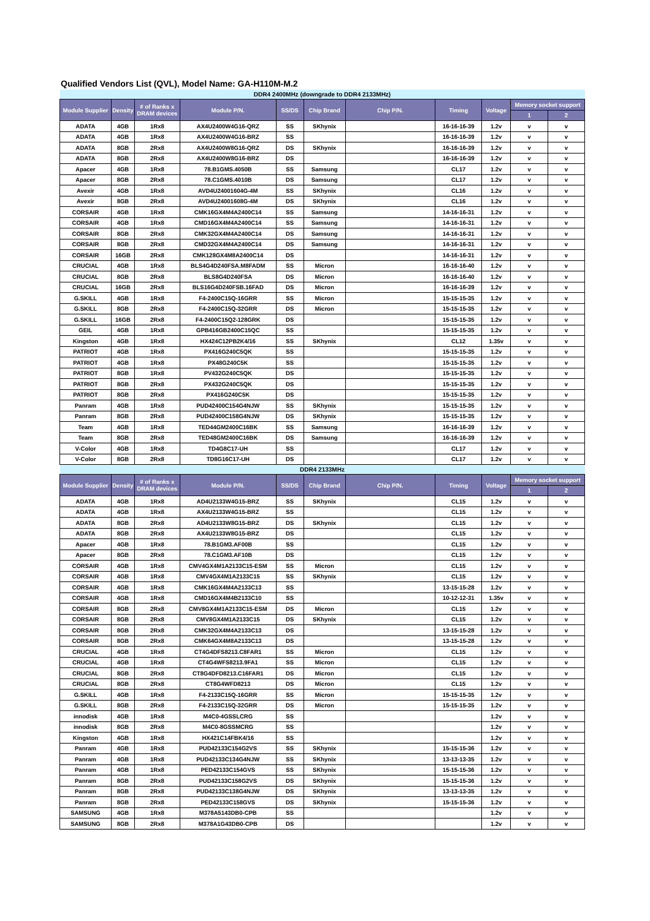Qualified Vendors List (QVL), Model Name: GA-H110M-M.2
| DDR4 2400MHz (downgrade to DDR4 2133MHz) | | | | | | | | | | |
| Module Supplier | Density | # of Ranks x DRAM devices | Module P/N. | SS/DS | Chip Brand | Chip P/N. | Timing | Voltage | Memory socket support | |
| | | | | | | | | | 1 | 2 |
| ADATA | 4GB | 1Rx8 | AX4U2400W4G16-QRZ | SS | SKhynix | | 16-16-16-39 | 1.2v | v | v |
| ADATA | 4GB | 1Rx8 | AX4U2400W4G16-BRZ | SS | | | 16-16-16-39 | 1.2v | v | v |
| ADATA | 8GB | 2Rx8 | AX4U2400W8G16-QRZ | DS | SKhynix | | 16-16-16-39 | 1.2v | v | v |
| ADATA | 8GB | 2Rx8 | AX4U2400W8G16-BRZ | DS | | | 16-16-16-39 | 1.2v | v | v |
| Apacer | 4GB | 1Rx8 | 78.B1GMS.4050B | SS | Samsung | | CL17 | 1.2v | v | v |
| Apacer | 8GB | 2Rx8 | 78.C1GMS.4010B | DS | Samsung | | CL17 | 1.2v | v | v |
| Avexir | 4GB | 1Rx8 | AVD4U24001604G-4M | SS | SKhynix | | CL16 | 1.2v | v | v |
| Avexir | 8GB | 2Rx8 | AVD4U24001608G-4M | DS | SKhynix | | CL16 | 1.2v | v | v |
| CORSAIR | 4GB | 1Rx8 | CMK16GX4M4A2400C14 | SS | Samsung | | 14-16-16-31 | 1.2v | v | v |
| CORSAIR | 4GB | 1Rx8 | CMD16GX4M4A2400C14 | SS | Samsung | | 14-16-16-31 | 1.2v | v | v |
| CORSAIR | 8GB | 2Rx8 | CMK32GX4M4A2400C14 | DS | Samsung | | 14-16-16-31 | 1.2v | v | v |
| CORSAIR | 8GB | 2Rx8 | CMD32GX4M4A2400C14 | DS | Samsung | | 14-16-16-31 | 1.2v | v | v |
| CORSAIR | 16GB | 2Rx8 | CMK128GX4M8A2400C14 | DS | | | 14-16-16-31 | 1.2v | v | v |
| CRUCIAL | 4GB | 1Rx8 | BLS4G4D240FSA.M8FADM | SS | Micron | | 16-16-16-40 | 1.2v | v | v |
| CRUCIAL | 8GB | 2Rx8 | BLS8G4D240FSA | DS | Micron | | 16-16-16-40 | 1.2v | v | v |
| CRUCIAL | 16GB | 2Rx8 | BLS16G4D240FSB.16FAD | DS | Micron | | 16-16-16-39 | 1.2v | v | v |
| G.SKILL | 4GB | 1Rx8 | F4-2400C15Q-16GRR | SS | Micron | | 15-15-15-35 | 1.2v | v | v |
| G.SKILL | 8GB | 2Rx8 | F4-2400C15Q-32GRR | DS | Micron | | 15-15-15-35 | 1.2v | v | v |
| G.SKILL | 16GB | 2Rx8 | F4-2400C15Q2-128GRK | DS | | | 15-15-15-35 | 1.2v | v | v |
| GEIL | 4GB | 1Rx8 | GPB416GB2400C15QC | SS | | | 15-15-15-35 | 1.2v | v | v |
| Kingston | 4GB | 1Rx8 | HX424C12PB2K4/16 | SS | SKhynix | | CL12 | 1.35v | v | v |
| PATRIOT | 4GB | 1Rx8 | PX416G240C5QK | SS | | | 15-15-15-35 | 1.2v | v | v |
| PATRIOT | 4GB | 1Rx8 | PX48G240C5K | SS | | | 15-15-15-35 | 1.2v | v | v |
| PATRIOT | 8GB | 1Rx8 | PV432G240C5QK | DS | | | 15-15-15-35 | 1.2v | v | v |
| PATRIOT | 8GB | 2Rx8 | PX432G240C5QK | DS | | | 15-15-15-35 | 1.2v | v | v |
| PATRIOT | 8GB | 2Rx8 | PX416G240C5K | DS | | | 15-15-15-35 | 1.2v | v | v |
| Panram | 4GB | 1Rx8 | PUD42400C154G4NJW | SS | SKhynix | | 15-15-15-35 | 1.2v | v | v |
| Panram | 8GB | 2Rx8 | PUD42400C158G4NJW | DS | SKhynix | | 15-15-15-35 | 1.2v | v | v |
| Team | 4GB | 1Rx8 | TED44GM2400C16BK | SS | Samsung | | 16-16-16-39 | 1.2v | v | v |
| Team | 8GB | 2Rx8 | TED48GM2400C16BK | DS | Samsung | | 16-16-16-39 | 1.2v | v | v |
| V-Color | 4GB | 1Rx8 | TD4G8C17-UH | SS | | | CL17 | 1.2v | v | v |
| V-Color | 8GB | 2Rx8 | TD8G16C17-UH | DS | | | CL17 | 1.2v | v | v |
| DDR4 2133MHz | | | | | | | | | | |
| Module Supplier | Density | # of Ranks x DRAM devices | Module P/N. | SS/DS | Chip Brand | Chip P/N. | Timing | Voltage | Memory socket support | |
| | | | | | | | | | 1 | 2 |
| ADATA | 4GB | 1Rx8 | AD4U2133W4G15-BRZ | SS | SKhynix | | CL15 | 1.2v | v | v |
| ADATA | 4GB | 1Rx8 | AX4U2133W4G15-BRZ | SS | | | CL15 | 1.2v | v | v |
| ADATA | 8GB | 2Rx8 | AD4U2133W8G15-BRZ | DS | SKhynix | | CL15 | 1.2v | v | v |
| ADATA | 8GB | 2Rx8 | AX4U2133W8G15-BRZ | DS | | | CL15 | 1.2v | v | v |
| Apacer | 4GB | 1Rx8 | 78.B1GM3.AF00B | SS | | | CL15 | 1.2v | v | v |
| Apacer | 8GB | 2Rx8 | 78.C1GM3.AF10B | DS | | | CL15 | 1.2v | v | v |
| CORSAIR | 4GB | 1Rx8 | CMV4GX4M1A2133C15-ESM | SS | Micron | | CL15 | 1.2v | v | v |
| CORSAIR | 4GB | 1Rx8 | CMV4GX4M1A2133C15 | SS | SKhynix | | CL15 | 1.2v | v | v |
| CORSAIR | 4GB | 1Rx8 | CMK16GX4M4A2133C13 | SS | | | 13-15-15-28 | 1.2v | v | v |
| CORSAIR | 4GB | 1Rx8 | CMD16GX4M4B2133C10 | SS | | | 10-12-12-31 | 1.35v | v | v |
| CORSAIR | 8GB | 2Rx8 | CMV8GX4M1A2133C15-ESM | DS | Micron | | CL15 | 1.2v | v | v |
| CORSAIR | 8GB | 2Rx8 | CMV8GX4M1A2133C15 | DS | SKhynix | | CL15 | 1.2v | v | v |
| CORSAIR | 8GB | 2Rx8 | CMK32GX4M4A2133C13 | DS | | | 13-15-15-28 | 1.2v | v | v |
| CORSAIR | 8GB | 2Rx8 | CMK64GX4M8A2133C13 | DS | | | 13-15-15-28 | 1.2v | v | v |
| CRUCIAL | 4GB | 1Rx8 | CT4G4DFS8213.C8FAR1 | SS | Micron | | CL15 | 1.2v | v | v |
| CRUCIAL | 4GB | 1Rx8 | CT4G4WFS8213.9FA1 | SS | Micron | | CL15 | 1.2v | v | v |
| CRUCIAL | 8GB | 2Rx8 | CT8G4DFD8213.C16FAR1 | DS | Micron | | CL15 | 1.2v | v | v |
| CRUCIAL | 8GB | 2Rx8 | CT8G4WFD8213 | DS | Micron | | CL15 | 1.2v | v | v |
| G.SKILL | 4GB | 1Rx8 | F4-2133C15Q-16GRR | SS | Micron | | 15-15-15-35 | 1.2v | v | v |
| G.SKILL | 8GB | 2Rx8 | F4-2133C15Q-32GRR | DS | Micron | | 15-15-15-35 | 1.2v | v | v |
| innodisk | 4GB | 1Rx8 | M4C0-4GSSLCRG | SS | | | | 1.2v | v | v |
| innodisk | 8GB | 2Rx8 | M4C0-8GSSMCRG | SS | | | | 1.2v | v | v |
| Kingston | 4GB | 1Rx8 | HX421C14FBK4/16 | SS | | | | 1.2v | v | v |
| Panram | 4GB | 1Rx8 | PUD42133C154G2VS | SS | SKhynix | | 15-15-15-36 | 1.2v | v | v |
| Panram | 4GB | 1Rx8 | PUD42133C134G4NJW | SS | SKhynix | | 13-13-13-35 | 1.2v | v | v |
| Panram | 4GB | 1Rx8 | PED42133C154GVS | SS | SKhynix | | 15-15-15-36 | 1.2v | v | v |
| Panram | 8GB | 2Rx8 | PUD42133C158G2VS | DS | SKhynix | | 15-15-15-36 | 1.2v | v | v |
| Panram | 8GB | 2Rx8 | PUD42133C138G4NJW | DS | SKhynix | | 13-13-13-35 | 1.2v | v | v |
| Panram | 8GB | 2Rx8 | PED42133C158GVS | DS | SKhynix | | 15-15-15-36 | 1.2v | v | v |
| SAMSUNG | 4GB | 1Rx8 | M378A5143DB0-CPB | SS | | | | 1.2v | v | v |
| SAMSUNG | 8GB | 2Rx8 | M378A1G43DB0-CPB | DS | | | | 1.2v | v | v |